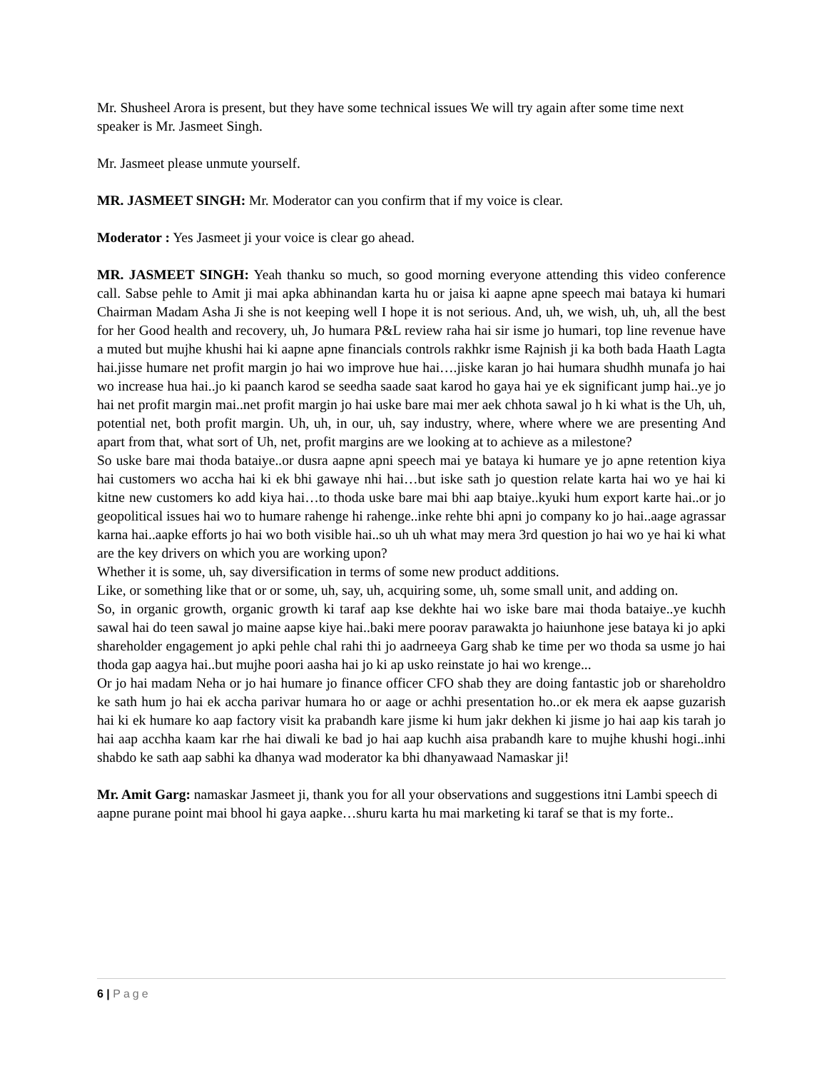Mr. Shusheel Arora is present, but they have some technical issues We will try again after some time next speaker is Mr. Jasmeet Singh.
Mr. Jasmeet please unmute yourself.
MR. JASMEET SINGH: Mr. Moderator can you confirm that if my voice is clear.
Moderator : Yes Jasmeet ji your voice is clear go ahead.
MR. JASMEET SINGH: Yeah thanku so much, so good morning everyone attending this video conference call. Sabse pehle to Amit ji mai apka abhinandan karta hu or jaisa ki aapne apne speech mai bataya ki humari Chairman Madam Asha Ji she is not keeping well I hope it is not serious. And, uh, we wish, uh, uh, all the best for her Good health and recovery, uh, Jo humara P&L review raha hai sir isme jo humari, top line revenue have a muted but mujhe khushi hai ki aapne apne financials controls rakhkr isme Rajnish ji ka both bada Haath Lagta hai.jisse humare net profit margin jo hai wo improve hue hai….jiske karan jo hai humara shudhh munafa jo hai wo increase hua hai..jo ki paanch karod se seedha saade saat karod ho gaya hai ye ek significant jump hai..ye jo hai net profit margin mai..net profit margin jo hai uske bare mai mer aek chhota sawal jo h ki what is the Uh, uh, potential net, both profit margin. Uh, uh, in our, uh, say industry, where, where where we are presenting And apart from that, what sort of Uh, net, profit margins are we looking at to achieve as a milestone?
So uske bare mai thoda bataiye..or dusra aapne apni speech mai ye bataya ki humare ye jo apne retention kiya hai customers wo accha hai ki ek bhi gawaye nhi hai…but iske sath jo question relate karta hai wo ye hai ki kitne new customers ko add kiya hai…to thoda uske bare mai bhi aap btaiye..kyuki hum export karte hai..or jo geopolitical issues hai wo to humare rahenge hi rahenge..inke rehte bhi apni jo company ko jo hai..aage agrassar karna hai..aapke efforts jo hai wo both visible hai..so uh uh what may mera 3rd question jo hai wo ye hai ki what are the key drivers on which you are working upon?
Whether it is some, uh, say diversification in terms of some new product additions.
Like, or something like that or or some, uh, say, uh, acquiring some, uh, some small unit, and adding on.
So, in organic growth, organic growth ki taraf aap kse dekhte hai wo iske bare mai thoda bataiye..ye kuchh sawal hai do teen sawal jo maine aapse kiye hai..baki mere poorav parawakta jo haiunhone jese bataya ki jo apki shareholder engagement jo apki pehle chal rahi thi jo aadrneeya Garg shab ke time per wo thoda sa usme jo hai thoda gap aagya hai..but mujhe poori aasha hai jo ki ap usko reinstate jo hai wo krenge...
Or jo hai madam Neha or jo hai humare jo finance officer CFO shab they are doing fantastic job or shareholdro ke sath hum jo hai ek accha parivar humara ho or aage or achhi presentation ho..or ek mera ek aapse guzarish hai ki ek humare ko aap factory visit ka prabandh kare jisme ki hum jakr dekhen ki jisme jo hai aap kis tarah jo hai aap acchha kaam kar rhe hai diwali ke bad jo hai aap kuchh aisa prabandh kare to mujhe khushi hogi..inhi shabdo ke sath aap sabhi ka dhanya wad moderator ka bhi dhanyawaad Namaskar ji!
Mr. Amit Garg: namaskar Jasmeet ji, thank you for all your observations and suggestions itni Lambi speech di aapne purane point mai bhool hi gaya aapke…shuru karta hu mai marketing ki taraf se that is my forte..
6 | Page